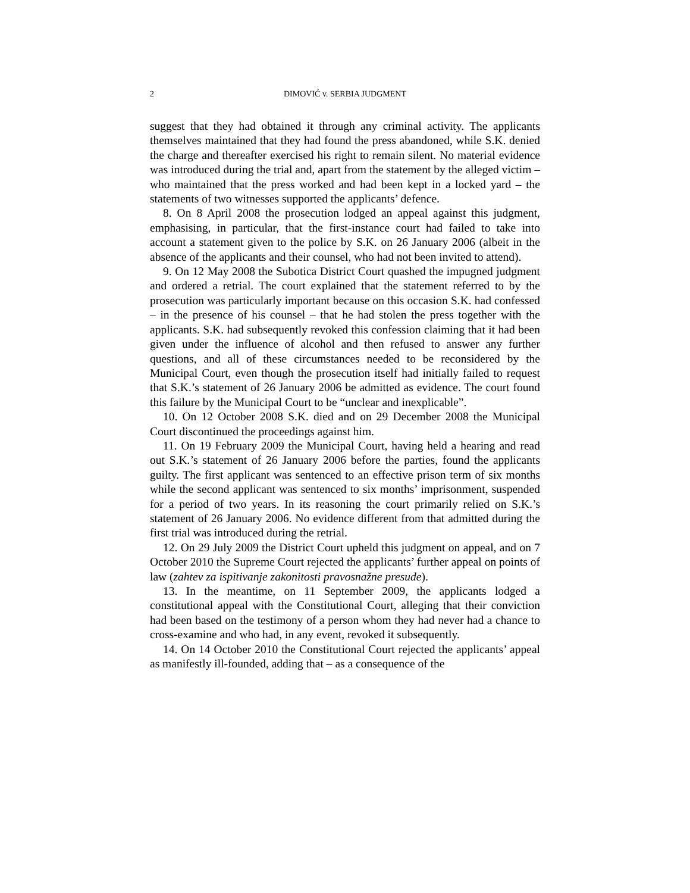2 DIMOVIĆ v. SERBIA JUDGMENT
suggest that they had obtained it through any criminal activity. The applicants themselves maintained that they had found the press abandoned, while S.K. denied the charge and thereafter exercised his right to remain silent. No material evidence was introduced during the trial and, apart from the statement by the alleged victim – who maintained that the press worked and had been kept in a locked yard – the statements of two witnesses supported the applicants’ defence.
8. On 8 April 2008 the prosecution lodged an appeal against this judgment, emphasising, in particular, that the first-instance court had failed to take into account a statement given to the police by S.K. on 26 January 2006 (albeit in the absence of the applicants and their counsel, who had not been invited to attend).
9. On 12 May 2008 the Subotica District Court quashed the impugned judgment and ordered a retrial. The court explained that the statement referred to by the prosecution was particularly important because on this occasion S.K. had confessed – in the presence of his counsel – that he had stolen the press together with the applicants. S.K. had subsequently revoked this confession claiming that it had been given under the influence of alcohol and then refused to answer any further questions, and all of these circumstances needed to be reconsidered by the Municipal Court, even though the prosecution itself had initially failed to request that S.K.’s statement of 26 January 2006 be admitted as evidence. The court found this failure by the Municipal Court to be “unclear and inexplicable”.
10. On 12 October 2008 S.K. died and on 29 December 2008 the Municipal Court discontinued the proceedings against him.
11. On 19 February 2009 the Municipal Court, having held a hearing and read out S.K.’s statement of 26 January 2006 before the parties, found the applicants guilty. The first applicant was sentenced to an effective prison term of six months while the second applicant was sentenced to six months’ imprisonment, suspended for a period of two years. In its reasoning the court primarily relied on S.K.’s statement of 26 January 2006. No evidence different from that admitted during the first trial was introduced during the retrial.
12. On 29 July 2009 the District Court upheld this judgment on appeal, and on 7 October 2010 the Supreme Court rejected the applicants’ further appeal on points of law (zahtev za ispitivanje zakonitosti pravosnažne presude).
13. In the meantime, on 11 September 2009, the applicants lodged a constitutional appeal with the Constitutional Court, alleging that their conviction had been based on the testimony of a person whom they had never had a chance to cross-examine and who had, in any event, revoked it subsequently.
14. On 14 October 2010 the Constitutional Court rejected the applicants’ appeal as manifestly ill-founded, adding that – as a consequence of the